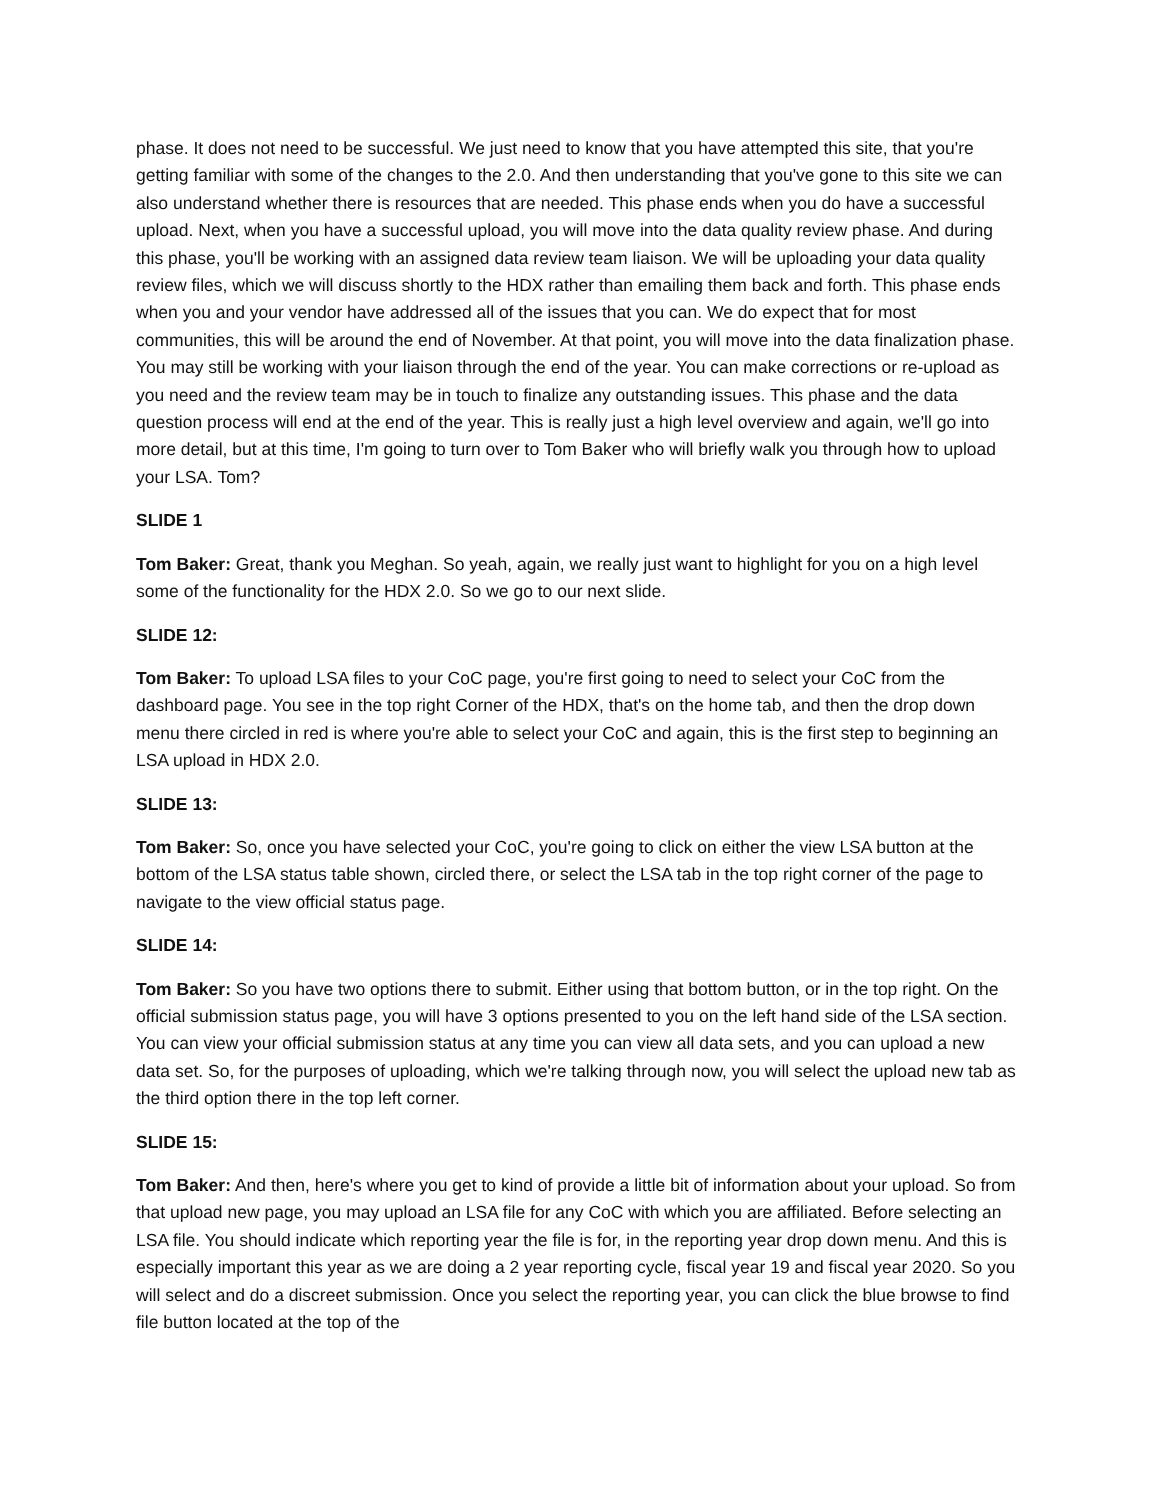phase. It does not need to be successful. We just need to know that you have attempted this site, that you're getting familiar with some of the changes to the 2.0. And then understanding that you've gone to this site we can also understand whether there is resources that are needed. This phase ends when you do have a successful upload. Next, when you have a successful upload, you will move into the data quality review phase. And during this phase, you'll be working with an assigned data review team liaison. We will be uploading your data quality review files, which we will discuss shortly to the HDX rather than emailing them back and forth. This phase ends when you and your vendor have addressed all of the issues that you can. We do expect that for most communities, this will be around the end of November. At that point, you will move into the data finalization phase. You may still be working with your liaison through the end of the year. You can make corrections or re-upload as you need and the review team may be in touch to finalize any outstanding issues. This phase and the data question process will end at the end of the year. This is really just a high level overview and again, we'll go into more detail, but at this time, I'm going to turn over to Tom Baker who will briefly walk you through how to upload your LSA. Tom?
SLIDE 1
Tom Baker: Great, thank you Meghan. So yeah, again, we really just want to highlight for you on a high level some of the functionality for the HDX 2.0. So we go to our next slide.
SLIDE 12:
Tom Baker: To upload LSA files to your CoC page, you're first going to need to select your CoC from the dashboard page. You see in the top right Corner of the HDX, that's on the home tab, and then the drop down menu there circled in red is where you're able to select your CoC and again, this is the first step to beginning an LSA upload in HDX 2.0.
SLIDE 13:
Tom Baker: So, once you have selected your CoC, you're going to click on either the view LSA button at the bottom of the LSA status table shown, circled there, or select the LSA tab in the top right corner of the page to navigate to the view official status page.
SLIDE 14:
Tom Baker: So you have two options there to submit. Either using that bottom button, or in the top right. On the official submission status page, you will have 3 options presented to you on the left hand side of the LSA section. You can view your official submission status at any time you can view all data sets, and you can upload a new data set. So, for the purposes of uploading, which we're talking through now, you will select the upload new tab as the third option there in the top left corner.
SLIDE 15:
Tom Baker: And then, here's where you get to kind of provide a little bit of information about your upload. So from that upload new page, you may upload an LSA file for any CoC with which you are affiliated. Before selecting an LSA file. You should indicate which reporting year the file is for, in the reporting year drop down menu. And this is especially important this year as we are doing a 2 year reporting cycle, fiscal year 19 and fiscal year 2020. So you will select and do a discreet submission. Once you select the reporting year, you can click the blue browse to find file button located at the top of the